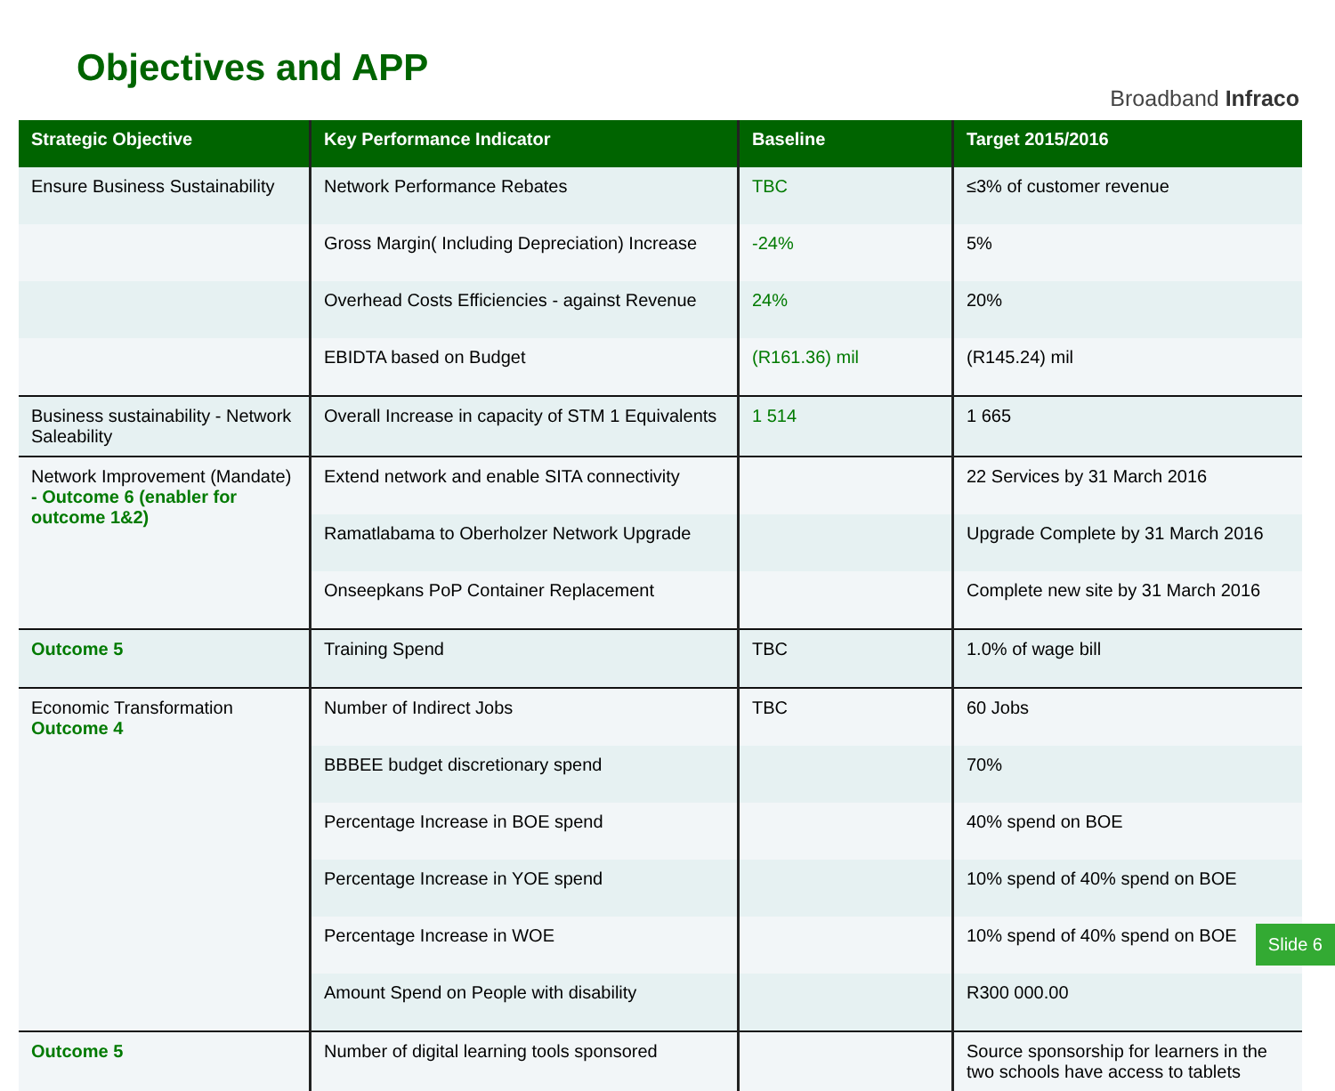Objectives and APP
Broadband Infraco
| Strategic Objective | Key Performance Indicator | Baseline | Target 2015/2016 |
| --- | --- | --- | --- |
| Ensure Business Sustainability | Network Performance Rebates | TBC | ≤3% of customer revenue |
| | Gross Margin( Including Depreciation) Increase | -24% | 5% |
| | Overhead Costs Efficiencies - against Revenue | 24% | 20% |
| | EBIDTA based on Budget | (R161.36) mil | (R145.24) mil |
| Business sustainability - Network Saleability | Overall Increase in capacity of STM 1 Equivalents | 1 514 | 1 665 |
| Network Improvement (Mandate) - Outcome 6 (enabler for outcome 1&2) | Extend network and enable SITA connectivity | | 22 Services by 31 March 2016 |
| | Ramatlabama to Oberholzer Network Upgrade | | Upgrade Complete by 31 March 2016 |
| | Onseepkans PoP Container Replacement | | Complete new site by 31 March 2016 |
| Outcome 5 | Training Spend | TBC | 1.0% of wage bill |
| Economic Transformation Outcome 4 | Number of Indirect Jobs | TBC | 60 Jobs |
| | BBBEE budget discretionary spend | | 70% |
| | Percentage Increase in BOE spend | | 40% spend on BOE |
| | Percentage Increase in YOE spend | | 10% spend of 40% spend on BOE |
| | Percentage Increase in WOE | | 10% spend of 40% spend on BOE |
| | Amount Spend on People with disability | | R300 000.00 |
| Outcome 5 | Number of digital learning tools sponsored | | Source sponsorship for learners in the two schools have access to tablets |
Slide 6